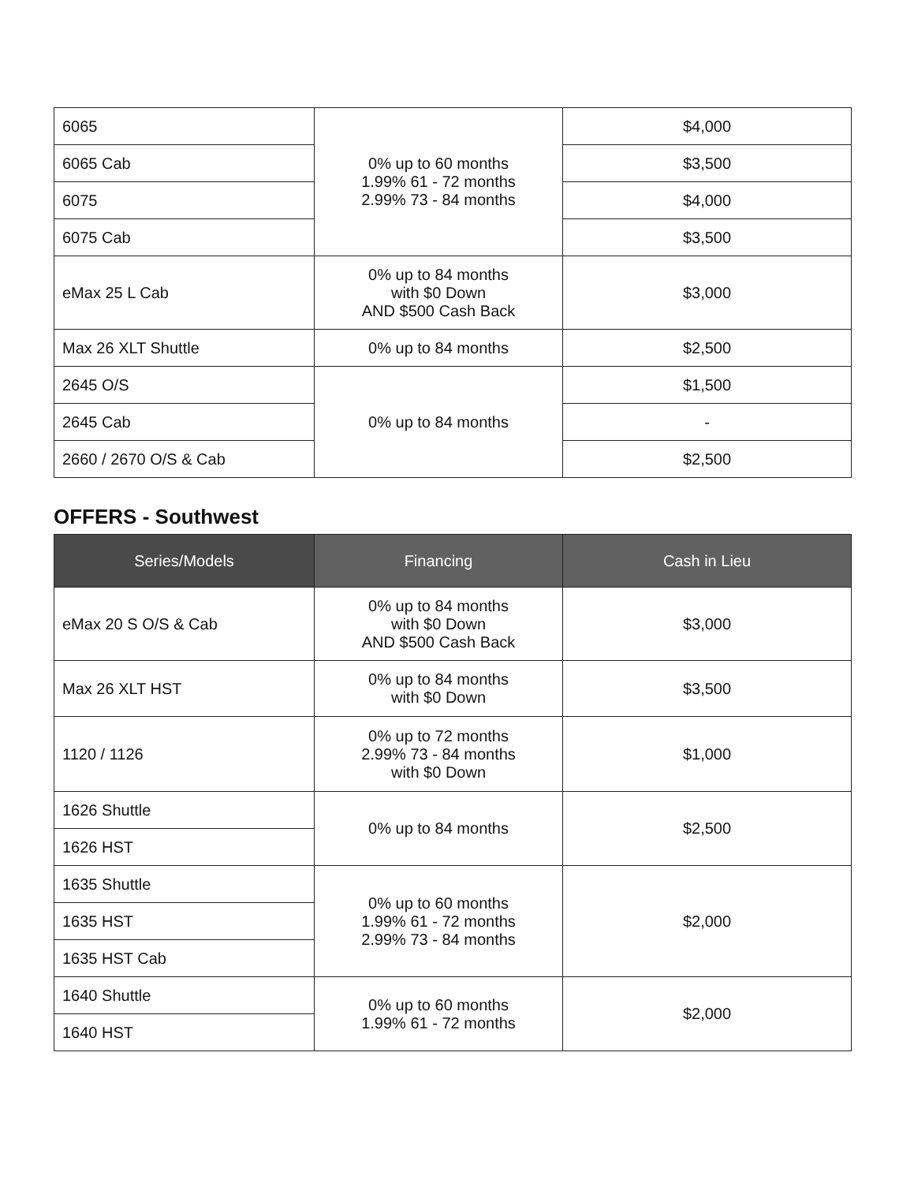| 6065 | 0% up to 60 months 1.99% 61 - 72 months 2.99% 73 - 84 months | $4,000 |
| 6065 Cab | | $3,500 |
| 6075 | | $4,000 |
| 6075 Cab | | $3,500 |
| eMax 25 L Cab | 0% up to 84 months with $0 Down AND $500 Cash Back | $3,000 |
| Max 26 XLT Shuttle | 0% up to 84 months | $2,500 |
| 2645 O/S | 0% up to 84 months | $1,500 |
| 2645 Cab | | - |
| 2660 / 2670 O/S & Cab | | $2,500 |
OFFERS - Southwest
| Series/Models | Financing | Cash in Lieu |
| --- | --- | --- |
| eMax 20 S O/S & Cab | 0% up to 84 months with $0 Down AND $500 Cash Back | $3,000 |
| Max 26 XLT HST | 0% up to 84 months with $0 Down | $3,500 |
| 1120 / 1126 | 0% up to 72 months 2.99% 73 - 84 months with $0 Down | $1,000 |
| 1626 Shuttle | 0% up to 84 months | $2,500 |
| 1626 HST | | |
| 1635 Shuttle | 0% up to 60 months 1.99% 61 - 72 months 2.99% 73 - 84 months | $2,000 |
| 1635 HST | | |
| 1635 HST Cab | | |
| 1640 Shuttle | 0% up to 60 months 1.99% 61 - 72 months | $2,000 |
| 1640 HST | | |